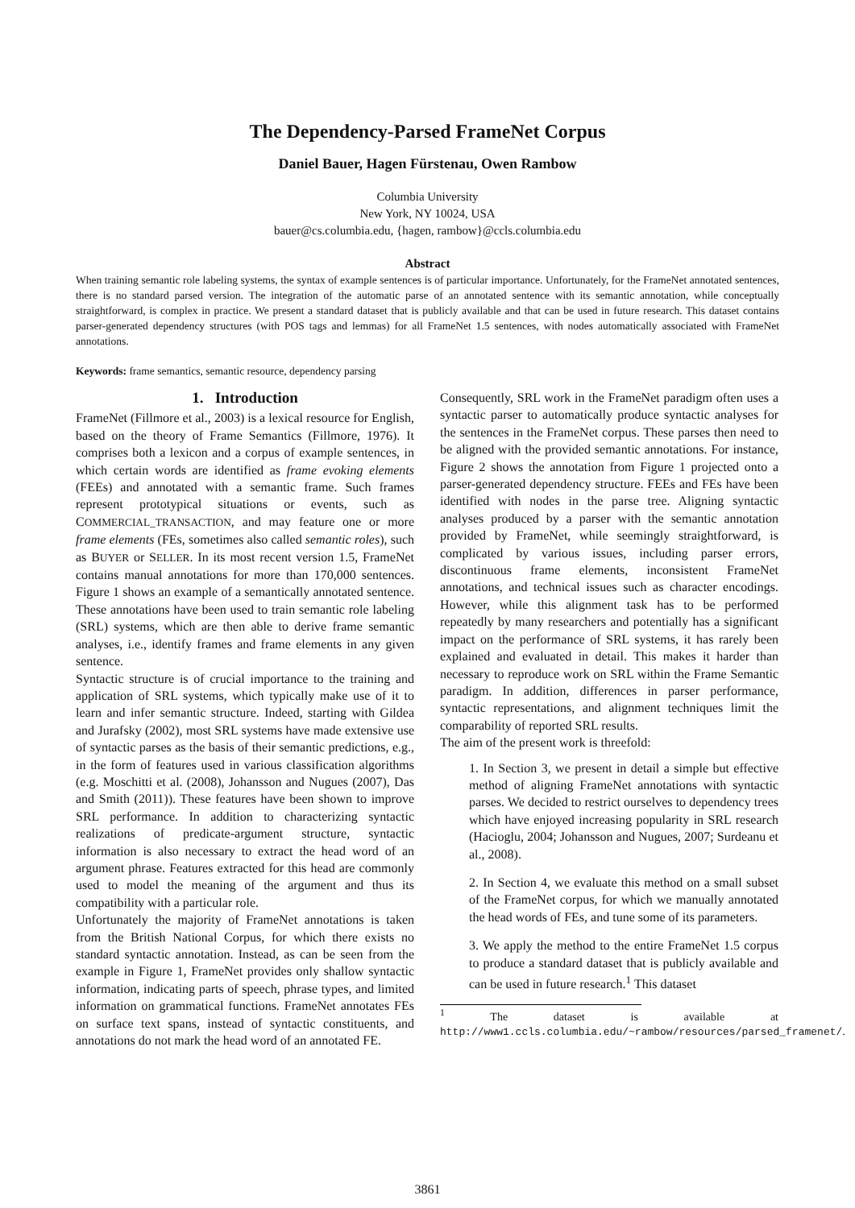The Dependency-Parsed FrameNet Corpus
Daniel Bauer, Hagen Fürstenau, Owen Rambow
Columbia University
New York, NY 10024, USA
bauer@cs.columbia.edu, {hagen, rambow}@ccls.columbia.edu
Abstract
When training semantic role labeling systems, the syntax of example sentences is of particular importance. Unfortunately, for the FrameNet annotated sentences, there is no standard parsed version. The integration of the automatic parse of an annotated sentence with its semantic annotation, while conceptually straightforward, is complex in practice. We present a standard dataset that is publicly available and that can be used in future research. This dataset contains parser-generated dependency structures (with POS tags and lemmas) for all FrameNet 1.5 sentences, with nodes automatically associated with FrameNet annotations.
Keywords: frame semantics, semantic resource, dependency parsing
1. Introduction
FrameNet (Fillmore et al., 2003) is a lexical resource for English, based on the theory of Frame Semantics (Fillmore, 1976). It comprises both a lexicon and a corpus of example sentences, in which certain words are identified as frame evoking elements (FEEs) and annotated with a semantic frame. Such frames represent prototypical situations or events, such as COMMERCIAL_TRANSACTION, and may feature one or more frame elements (FEs, sometimes also called semantic roles), such as BUYER or SELLER. In its most recent version 1.5, FrameNet contains manual annotations for more than 170,000 sentences. Figure 1 shows an example of a semantically annotated sentence. These annotations have been used to train semantic role labeling (SRL) systems, which are then able to derive frame semantic analyses, i.e., identify frames and frame elements in any given sentence.
Syntactic structure is of crucial importance to the training and application of SRL systems, which typically make use of it to learn and infer semantic structure. Indeed, starting with Gildea and Jurafsky (2002), most SRL systems have made extensive use of syntactic parses as the basis of their semantic predictions, e.g., in the form of features used in various classification algorithms (e.g. Moschitti et al. (2008), Johansson and Nugues (2007), Das and Smith (2011)). These features have been shown to improve SRL performance. In addition to characterizing syntactic realizations of predicate-argument structure, syntactic information is also necessary to extract the head word of an argument phrase. Features extracted for this head are commonly used to model the meaning of the argument and thus its compatibility with a particular role.
Unfortunately the majority of FrameNet annotations is taken from the British National Corpus, for which there exists no standard syntactic annotation. Instead, as can be seen from the example in Figure 1, FrameNet provides only shallow syntactic information, indicating parts of speech, phrase types, and limited information on grammatical functions. FrameNet annotates FEs on surface text spans, instead of syntactic constituents, and annotations do not mark the head word of an annotated FE.
Consequently, SRL work in the FrameNet paradigm often uses a syntactic parser to automatically produce syntactic analyses for the sentences in the FrameNet corpus. These parses then need to be aligned with the provided semantic annotations. For instance, Figure 2 shows the annotation from Figure 1 projected onto a parser-generated dependency structure. FEEs and FEs have been identified with nodes in the parse tree. Aligning syntactic analyses produced by a parser with the semantic annotation provided by FrameNet, while seemingly straightforward, is complicated by various issues, including parser errors, discontinuous frame elements, inconsistent FrameNet annotations, and technical issues such as character encodings. However, while this alignment task has to be performed repeatedly by many researchers and potentially has a significant impact on the performance of SRL systems, it has rarely been explained and evaluated in detail. This makes it harder than necessary to reproduce work on SRL within the Frame Semantic paradigm. In addition, differences in parser performance, syntactic representations, and alignment techniques limit the comparability of reported SRL results.
The aim of the present work is threefold:
1. In Section 3, we present in detail a simple but effective method of aligning FrameNet annotations with syntactic parses. We decided to restrict ourselves to dependency trees which have enjoyed increasing popularity in SRL research (Hacioglu, 2004; Johansson and Nugues, 2007; Surdeanu et al., 2008).
2. In Section 4, we evaluate this method on a small subset of the FrameNet corpus, for which we manually annotated the head words of FEs, and tune some of its parameters.
3. We apply the method to the entire FrameNet 1.5 corpus to produce a standard dataset that is publicly available and can be used in future research.<sup>1</sup> This dataset
<sup>1</sup> The dataset is available at http://www1.ccls.columbia.edu/~rambow/resources/parsed_framenet/.
3861